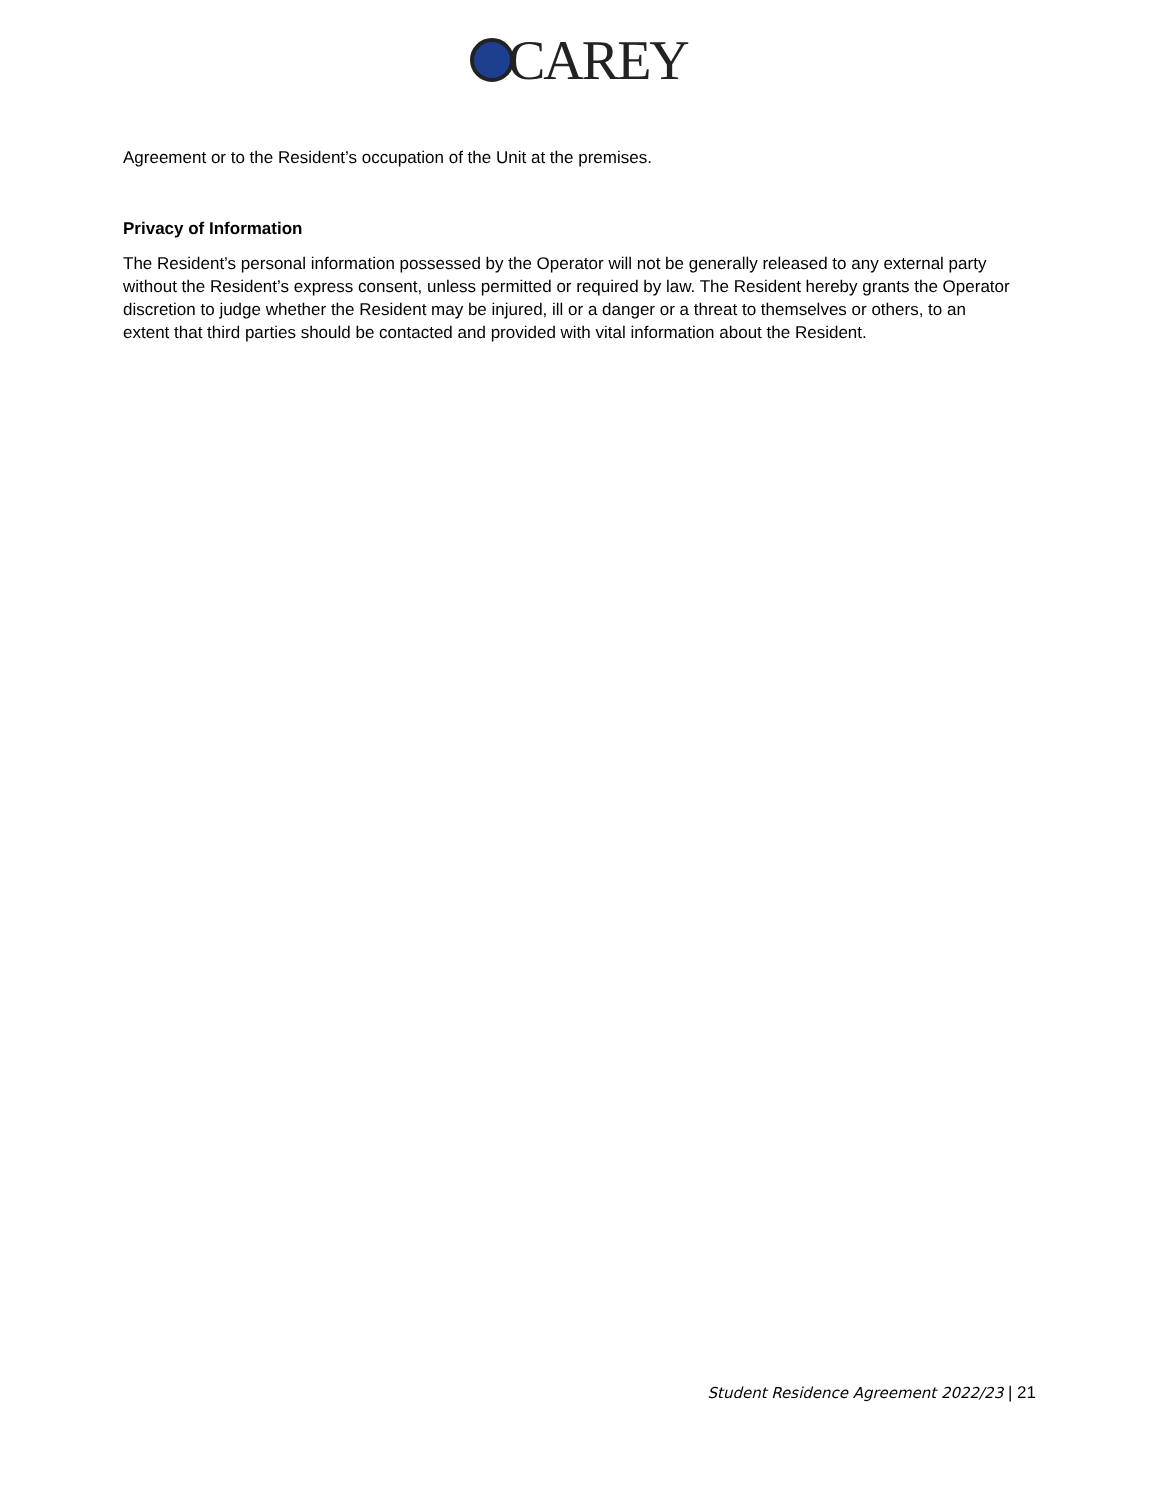CAREY
Agreement or to the Resident’s occupation of the Unit at the premises.
Privacy of Information
The Resident’s personal information possessed by the Operator will not be generally released to any external party without the Resident’s express consent, unless permitted or required by law. The Resident hereby grants the Operator discretion to judge whether the Resident may be injured, ill or a danger or a threat to themselves or others, to an extent that third parties should be contacted and provided with vital information about the Resident.
Student Residence Agreement 2022/23 | 21